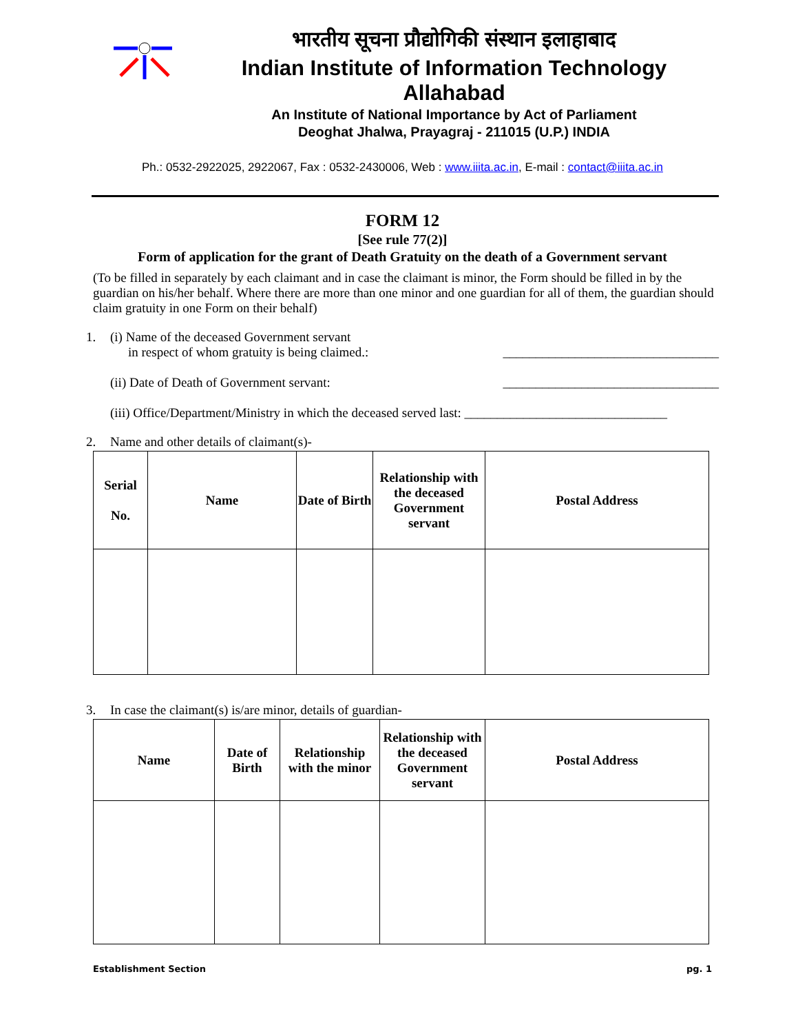भारतीय सूचना प्रौद्योगिकी संस्थान इलाहाबाद
Indian Institute of Information Technology Allahabad
An Institute of National Importance by Act of Parliament
Deoghat Jhalwa, Prayagraj - 211015 (U.P.) INDIA
Ph.: 0532-2922025, 2922067, Fax : 0532-2430006, Web : www.iiita.ac.in, E-mail : contact@iiita.ac.in
FORM 12
[See rule 77(2)]
Form of application for the grant of Death Gratuity on the death of a Government servant
(To be filled in separately by each claimant and in case the claimant is minor, the Form should be filled in by the guardian on his/her behalf. Where there are more than one minor and one guardian for all of them, the guardian should claim gratuity in one Form on their behalf)
1. (i) Name of the deceased Government servant
in respect of whom gratuity is being claimed.: _________________________________
(ii) Date of Death of Government servant: _________________________________
(iii) Office/Department/Ministry in which the deceased served last: _______________________________
2. Name and other details of claimant(s)-
| Serial No. | Name | Date of Birth | Relationship with the deceased Government servant | Postal Address |
| --- | --- | --- | --- | --- |
3. In case the claimant(s) is/are minor, details of guardian-
| Name | Date of Birth | Relationship with the minor | Relationship with the deceased Government servant | Postal Address |
| --- | --- | --- | --- | --- |
Establishment Section pg. 1